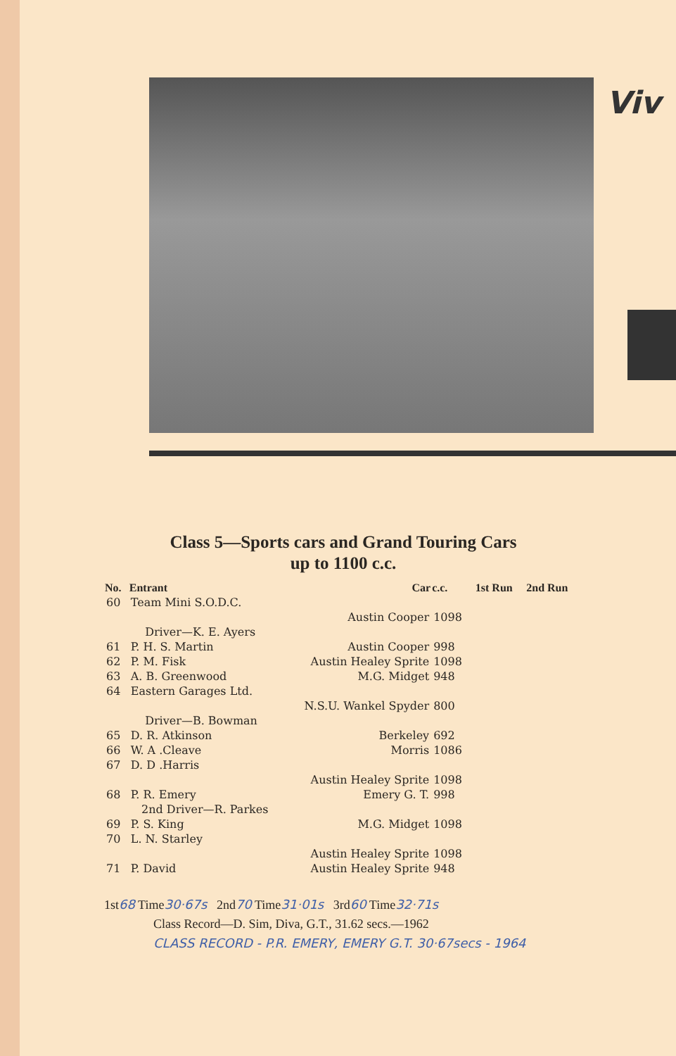Viv
Class 5—Sports cars and Grand Touring Cars
up to 1100 c.c.
| No. | Entrant | Car | c.c. | 1st Run | 2nd Run |
| --- | --- | --- | --- | --- | --- |
| 60 | Team Mini S.O.D.C. | | | | |
| | | Austin Cooper | 1098 | | |
| | Driver—K. E. Ayers | | | | |
| 61 | P. H. S. Martin | Austin Cooper | 998 | | |
| 62 | P. M. Fisk | Austin Healey Sprite | 1098 | | |
| 63 | A. B. Greenwood | M.G. Midget | 948 | | |
| 64 | Eastern Garages Ltd. | | | | |
| | | N.S.U. Wankel Spyder | 800 | | |
| | Driver—B. Bowman | | | | |
| 65 | D. R. Atkinson | Berkeley | 692 | | |
| 66 | W. A .Cleave | Morris | 1086 | | |
| 67 | D. D .Harris | | | | |
| | | Austin Healey Sprite | 1098 | | |
| 68 | P. R. Emery | Emery G. T. | 998 | | |
| | 2nd Driver—R. Parkes | | | | |
| 69 | P. S. King | M.G. Midget | 1098 | | |
| 70 | L. N. Starley | | | | |
| | | Austin Healey Sprite | 1098 | | |
| 71 | P. David | Austin Healey Sprite | 948 | | |
1st68 Time30·67s 2nd70 Time31·01s 3rd60 Time32·71s
Class Record—D. Sim, Diva, G.T., 31.62 secs.—1962
CLASS RECORD - P.R. EMERY, EMERY G.T. 30·67secs - 1964